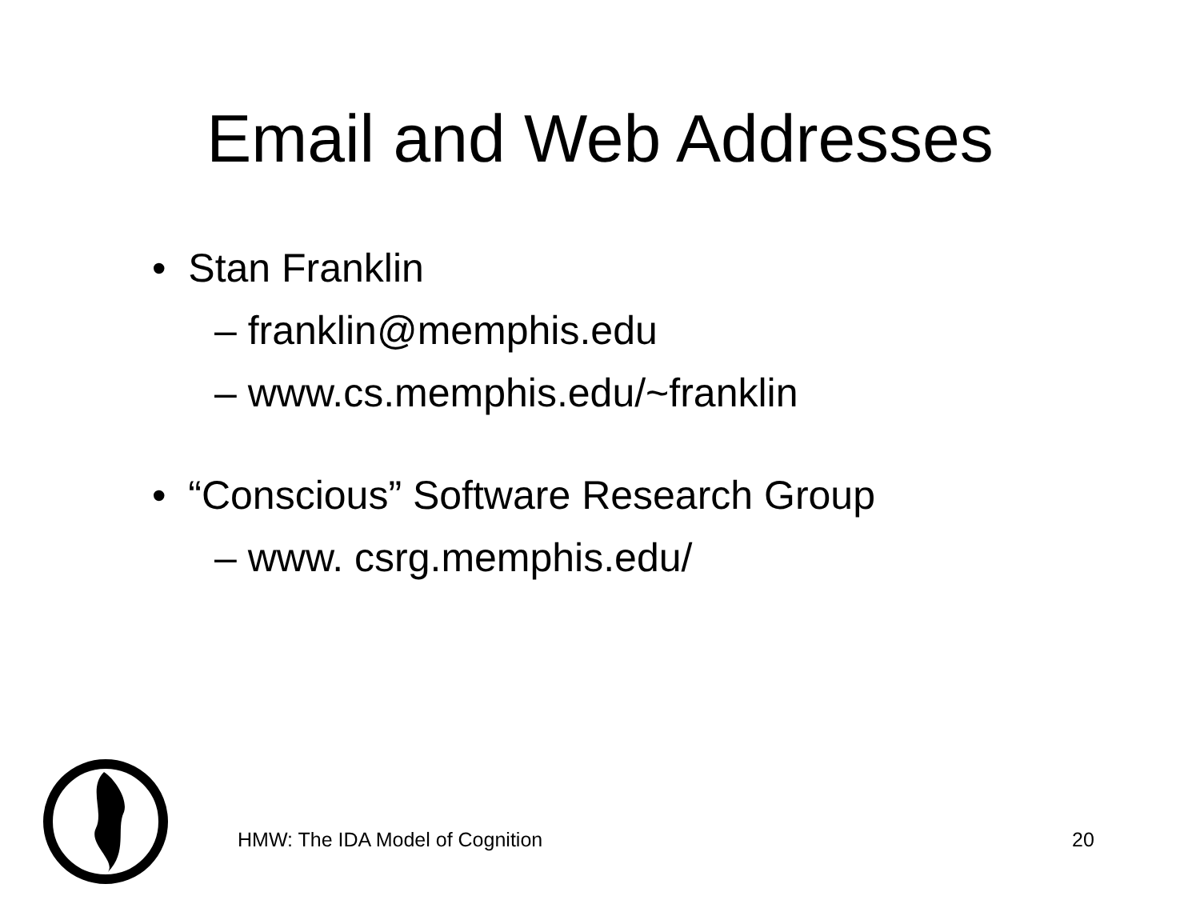Email and Web Addresses
• Stan Franklin
– franklin@memphis.edu
– www.cs.memphis.edu/~franklin
• “Conscious” Software Research Group
– www. csrg.memphis.edu/
HMW: The IDA Model of Cognition 20